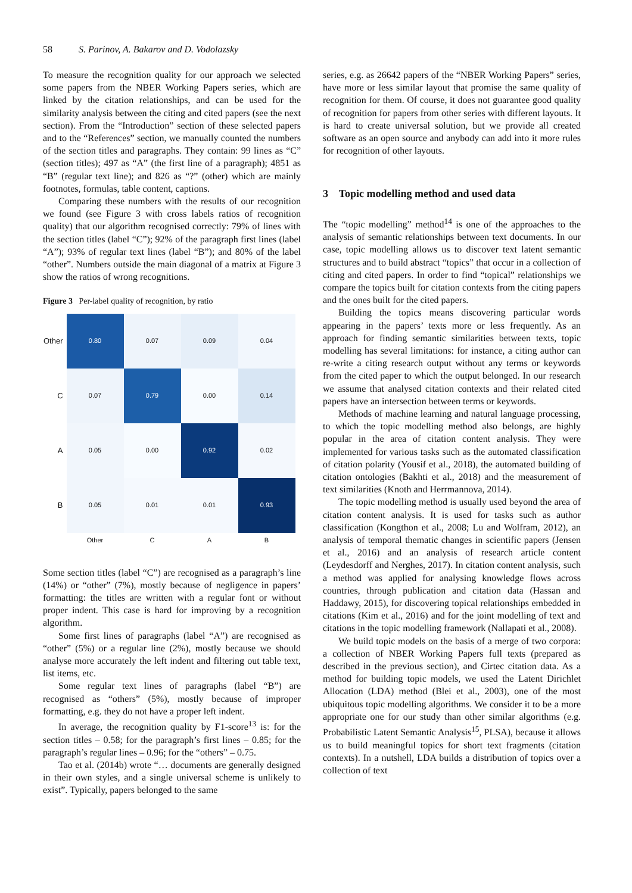58 S. Parinov, A. Bakarov and D. Vodolazsky
To measure the recognition quality for our approach we selected some papers from the NBER Working Papers series, which are linked by the citation relationships, and can be used for the similarity analysis between the citing and cited papers (see the next section). From the “Introduction” section of these selected papers and to the “References” section, we manually counted the numbers of the section titles and paragraphs. They contain: 99 lines as “C” (section titles); 497 as “A” (the first line of a paragraph); 4851 as “B” (regular text line); and 826 as “?” (other) which are mainly footnotes, formulas, table content, captions.
Comparing these numbers with the results of our recognition we found (see Figure 3 with cross labels ratios of recognition quality) that our algorithm recognised correctly: 79% of lines with the section titles (label “C”); 92% of the paragraph first lines (label “A”); 93% of regular text lines (label “B”); and 80% of the label “other”. Numbers outside the main diagonal of a matrix at Figure 3 show the ratios of wrong recognitions.
Figure 3 Per-label quality of recognition, by ratio
| Other | 0.80 | 0.07 | 0.09 | 0.04 |
| C | 0.07 | 0.79 | 0.00 | 0.14 |
| A | 0.05 | 0.00 | 0.92 | 0.02 |
| B | 0.05 | 0.01 | 0.01 | 0.93 |
| | Other | C | A | B |
Some section titles (label “C”) are recognised as a paragraph’s line (14%) or “other” (7%), mostly because of negligence in papers’ formatting: the titles are written with a regular font or without proper indent. This case is hard for improving by a recognition algorithm.
Some first lines of paragraphs (label “A”) are recognised as “other” (5%) or a regular line (2%), mostly because we should analyse more accurately the left indent and filtering out table text, list items, etc.
Some regular text lines of paragraphs (label “B”) are recognised as “others” (5%), mostly because of improper formatting, e.g. they do not have a proper left indent.
In average, the recognition quality by F1-score<sup>13</sup> is: for the section titles – 0.58; for the paragraph’s first lines – 0.85; for the paragraph’s regular lines – 0.96; for the “others” – 0.75.
Tao et al. (2014b) wrote “… documents are generally designed in their own styles, and a single universal scheme is unlikely to exist”. Typically, papers belonged to the same
series, e.g. as 26642 papers of the “NBER Working Papers” series, have more or less similar layout that promise the same quality of recognition for them. Of course, it does not guarantee good quality of recognition for papers from other series with different layouts. It is hard to create universal solution, but we provide all created software as an open source and anybody can add into it more rules for recognition of other layouts.
3 Topic modelling method and used data
The “topic modelling” method<sup>14</sup> is one of the approaches to the analysis of semantic relationships between text documents. In our case, topic modelling allows us to discover text latent semantic structures and to build abstract “topics” that occur in a collection of citing and cited papers. In order to find “topical” relationships we compare the topics built for citation contexts from the citing papers and the ones built for the cited papers.
Building the topics means discovering particular words appearing in the papers’ texts more or less frequently. As an approach for finding semantic similarities between texts, topic modelling has several limitations: for instance, a citing author can re-write a citing research output without any terms or keywords from the cited paper to which the output belonged. In our research we assume that analysed citation contexts and their related cited papers have an intersection between terms or keywords.
Methods of machine learning and natural language processing, to which the topic modelling method also belongs, are highly popular in the area of citation content analysis. They were implemented for various tasks such as the automated classification of citation polarity (Yousif et al., 2018), the automated building of citation ontologies (Bakhti et al., 2018) and the measurement of text similarities (Knoth and Herrmannova, 2014).
The topic modelling method is usually used beyond the area of citation content analysis. It is used for tasks such as author classification (Kongthon et al., 2008; Lu and Wolfram, 2012), an analysis of temporal thematic changes in scientific papers (Jensen et al., 2016) and an analysis of research article content (Leydesdorff and Nerghes, 2017). In citation content analysis, such a method was applied for analysing knowledge flows across countries, through publication and citation data (Hassan and Haddawy, 2015), for discovering topical relationships embedded in citations (Kim et al., 2016) and for the joint modelling of text and citations in the topic modelling framework (Nallapati et al., 2008).
We build topic models on the basis of a merge of two corpora: a collection of NBER Working Papers full texts (prepared as described in the previous section), and Cirtec citation data. As a method for building topic models, we used the Latent Dirichlet Allocation (LDA) method (Blei et al., 2003), one of the most ubiquitous topic modelling algorithms. We consider it to be a more appropriate one for our study than other similar algorithms (e.g. Probabilistic Latent Semantic Analysis<sup>15</sup>, PLSA), because it allows us to build meaningful topics for short text fragments (citation contexts). In a nutshell, LDA builds a distribution of topics over a collection of text